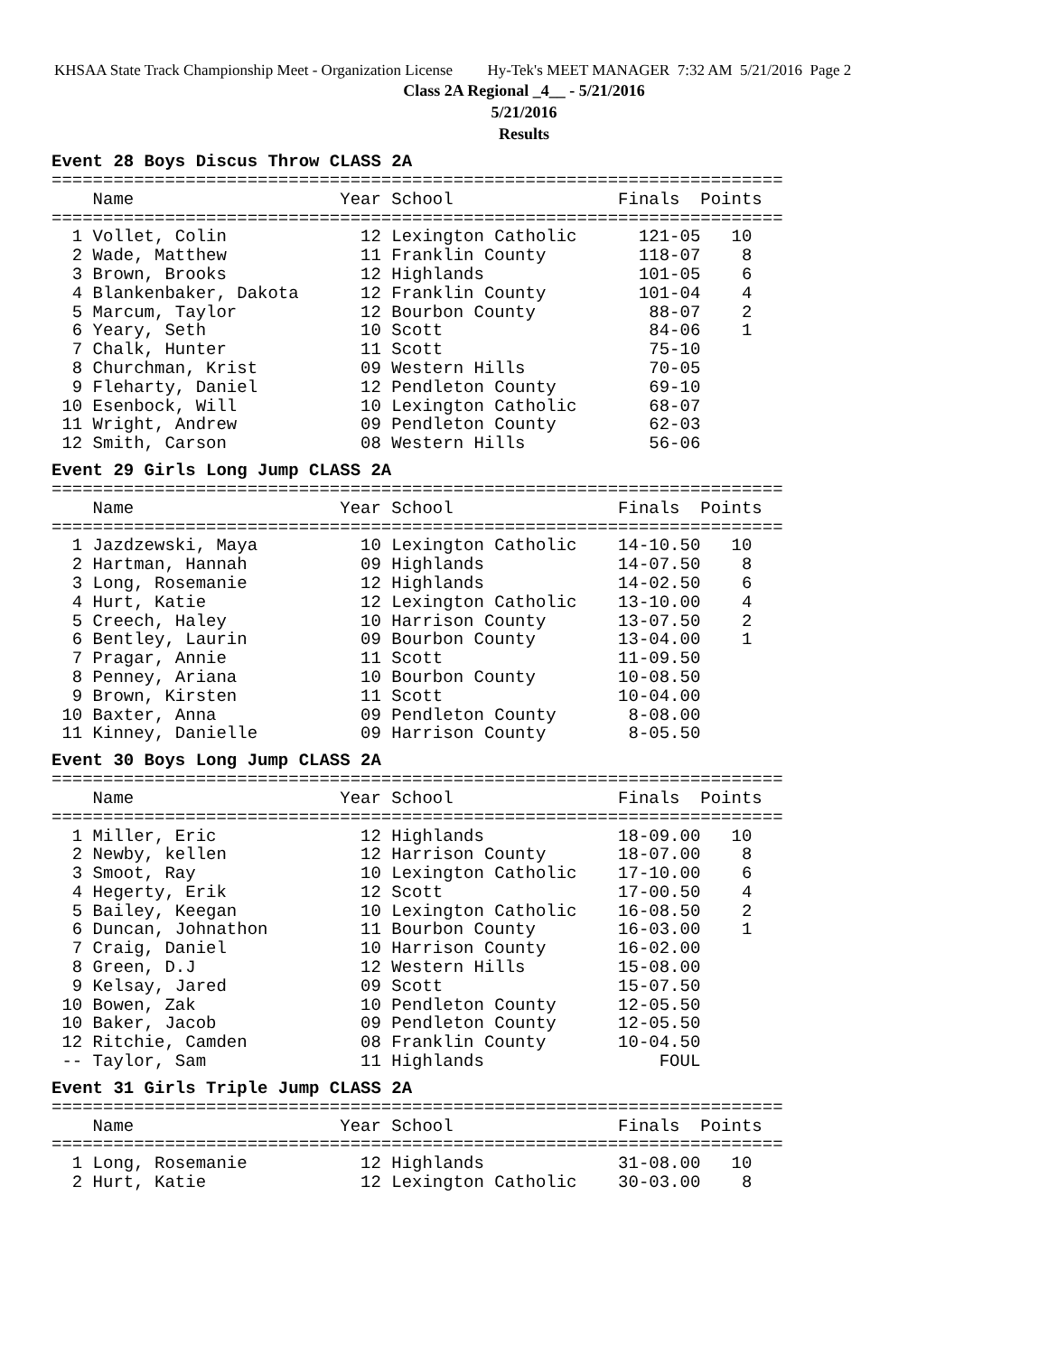KHSAA State Track Championship Meet - Organization License Hy-Tek's MEET MANAGER 7:32 AM 5/21/2016 Page 2
Class 2A Regional _4__ - 5/21/2016
5/21/2016
Results
Event 28 Boys Discus Throw CLASS 2A
=======================================================================
    Name                    Year School                Finals  Points
=======================================================================
  1 Vollet, Colin             12 Lexington Catholic      121-05   10
  2 Wade, Matthew             11 Franklin County         118-07    8
  3 Brown, Brooks             12 Highlands               101-05    6
  4 Blankenbaker, Dakota      12 Franklin County         101-04    4
  5 Marcum, Taylor            12 Bourbon County           88-07    2
  6 Yeary, Seth               10 Scott                    84-06    1
  7 Chalk, Hunter             11 Scott                    75-10
  8 Churchman, Krist          09 Western Hills            70-05
  9 Fleharty, Daniel          12 Pendleton County         69-10
 10 Esenbock, Will            10 Lexington Catholic       68-07
 11 Wright, Andrew            09 Pendleton County         62-03
 12 Smith, Carson             08 Western Hills            56-06
Event 29 Girls Long Jump CLASS 2A
=======================================================================
    Name                    Year School                Finals  Points
=======================================================================
  1 Jazdzewski, Maya          10 Lexington Catholic    14-10.50   10
  2 Hartman, Hannah           09 Highlands             14-07.50    8
  3 Long, Rosemanie           12 Highlands             14-02.50    6
  4 Hurt, Katie               12 Lexington Catholic    13-10.00    4
  5 Creech, Haley             10 Harrison County       13-07.50    2
  6 Bentley, Laurin           09 Bourbon County        13-04.00    1
  7 Pragar, Annie             11 Scott                 11-09.50
  8 Penney, Ariana            10 Bourbon County        10-08.50
  9 Brown, Kirsten            11 Scott                 10-04.00
 10 Baxter, Anna              09 Pendleton County       8-08.00
 11 Kinney, Danielle          09 Harrison County        8-05.50
Event 30 Boys Long Jump CLASS 2A
=======================================================================
    Name                    Year School                Finals  Points
=======================================================================
  1 Miller, Eric              12 Highlands             18-09.00   10
  2 Newby, kellen             12 Harrison County       18-07.00    8
  3 Smoot, Ray                10 Lexington Catholic    17-10.00    6
  4 Hegerty, Erik             12 Scott                 17-00.50    4
  5 Bailey, Keegan            10 Lexington Catholic    16-08.50    2
  6 Duncan, Johnathon         11 Bourbon County        16-03.00    1
  7 Craig, Daniel             10 Harrison County       16-02.00
  8 Green, D.J                12 Western Hills         15-08.00
  9 Kelsay, Jared             09 Scott                 15-07.50
 10 Bowen, Zak                10 Pendleton County      12-05.50
 10 Baker, Jacob              09 Pendleton County      12-05.50
 12 Ritchie, Camden           08 Franklin County       10-04.50
 -- Taylor, Sam               11 Highlands                 FOUL
Event 31 Girls Triple Jump CLASS 2A
=======================================================================
    Name                    Year School                Finals  Points
=======================================================================
  1 Long, Rosemanie           12 Highlands             31-08.00   10
  2 Hurt, Katie               12 Lexington Catholic    30-03.00    8